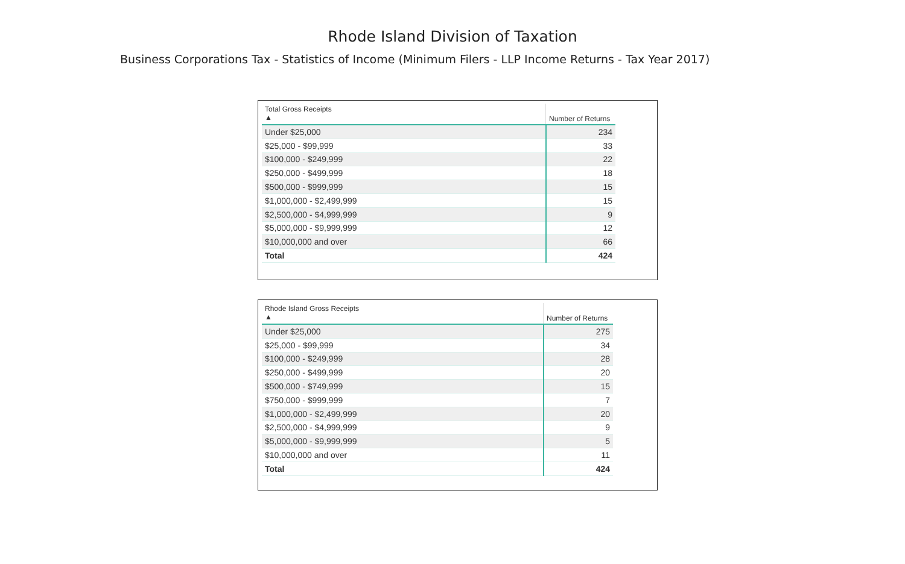Rhode Island Division of Taxation
Business Corporations Tax - Statistics of Income (Minimum Filers - LLP Income Returns - Tax Year 2017)
| Total Gross Receipts ▲ | Number of Returns |
| --- | --- |
| Under $25,000 | 234 |
| $25,000 - $99,999 | 33 |
| $100,000 - $249,999 | 22 |
| $250,000 - $499,999 | 18 |
| $500,000 - $999,999 | 15 |
| $1,000,000 - $2,499,999 | 15 |
| $2,500,000 - $4,999,999 | 9 |
| $5,000,000 - $9,999,999 | 12 |
| $10,000,000 and over | 66 |
| Total | 424 |
| Rhode Island Gross Receipts ▲ | Number of Returns |
| --- | --- |
| Under $25,000 | 275 |
| $25,000 - $99,999 | 34 |
| $100,000 - $249,999 | 28 |
| $250,000 - $499,999 | 20 |
| $500,000 - $749,999 | 15 |
| $750,000 - $999,999 | 7 |
| $1,000,000 - $2,499,999 | 20 |
| $2,500,000 - $4,999,999 | 9 |
| $5,000,000 - $9,999,999 | 5 |
| $10,000,000 and over | 11 |
| Total | 424 |